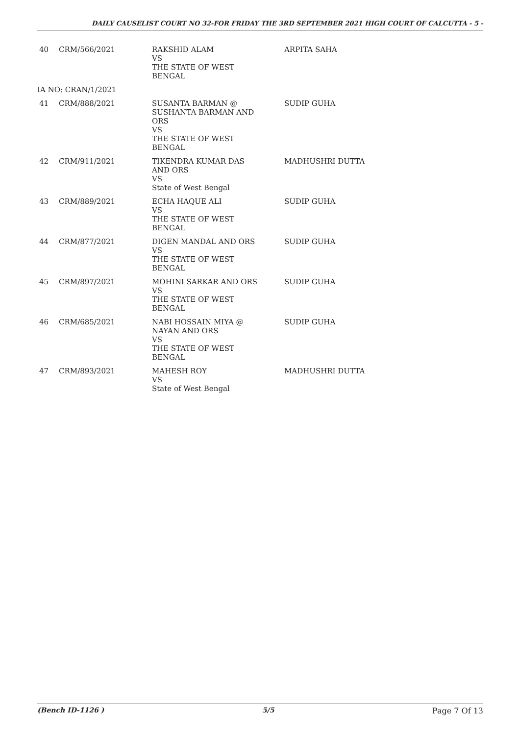DAILY CAUSELIST COURT NO 32-FOR FRIDAY THE 3RD SEPTEMBER 2021 HIGH COURT OF CALCUTTA - 5 -
| 40 | CRM/566/2021 | RAKSHID ALAM VS THE STATE OF WEST BENGAL | ARPITA SAHA |
| IA NO: CRAN/1/2021 | | | |
| 41 | CRM/888/2021 | SUSANTA BARMAN @ SUSHANTA BARMAN AND ORS VS THE STATE OF WEST BENGAL | SUDIP GUHA |
| 42 | CRM/911/2021 | TIKENDRA KUMAR DAS AND ORS VS State of West Bengal | MADHUSHRI DUTTA |
| 43 | CRM/889/2021 | ECHA HAQUE ALI VS THE STATE OF WEST BENGAL | SUDIP GUHA |
| 44 | CRM/877/2021 | DIGEN MANDAL AND ORS VS THE STATE OF WEST BENGAL | SUDIP GUHA |
| 45 | CRM/897/2021 | MOHINI SARKAR AND ORS VS THE STATE OF WEST BENGAL | SUDIP GUHA |
| 46 | CRM/685/2021 | NABI HOSSAIN MIYA @ NAYAN AND ORS VS THE STATE OF WEST BENGAL | SUDIP GUHA |
| 47 | CRM/893/2021 | MAHESH ROY VS State of West Bengal | MADHUSHRI DUTTA |
(Bench ID-1126 ) 5/5 Page 7 Of 13